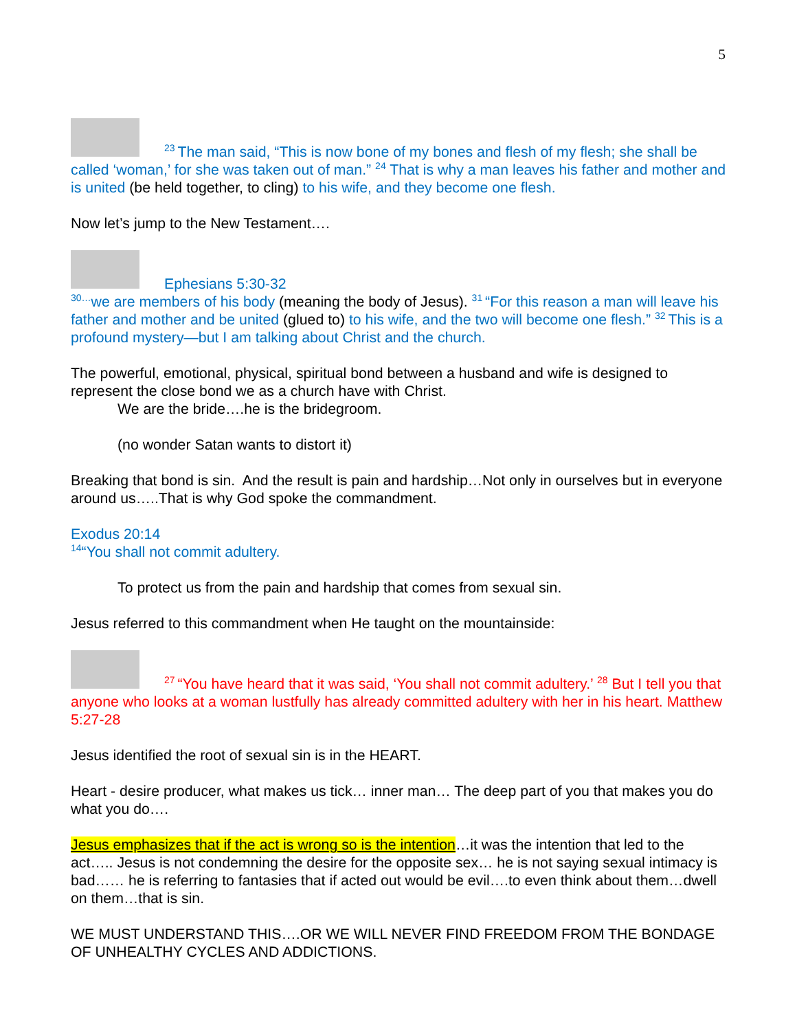5
<sup>23</sup> The man said, “This is now bone of my bones and flesh of my flesh; she shall be called ‘woman,’ for she was taken out of man.” <sup>24</sup> That is why a man leaves his father and mother and is united (be held together, to cling) to his wife, and they become one flesh.
Now let’s jump to the New Testament….
Ephesians 5:30-32
<sup>30…</sup>we are members of his body (meaning the body of Jesus). <sup>31</sup>“For this reason a man will leave his father and mother and be united (glued to) to his wife, and the two will become one flesh.” <sup>32</sup>This is a profound mystery—but I am talking about Christ and the church.
The powerful, emotional, physical, spiritual bond between a husband and wife is designed to represent the close bond we as a church have with Christ.
We are the bride….he is the bridegroom.
(no wonder Satan wants to distort it)
Breaking that bond is sin. And the result is pain and hardship…Not only in ourselves but in everyone around us…..That is why God spoke the commandment.
Exodus 20:14
<sup>14</sup> “You shall not commit adultery.
To protect us from the pain and hardship that comes from sexual sin.
Jesus referred to this commandment when He taught on the mountainside:
<sup>27</sup> “You have heard that it was said, ‘You shall not commit adultery.’ <sup>28</sup> But I tell you that anyone who looks at a woman lustfully has already committed adultery with her in his heart. Matthew 5:27-28
Jesus identified the root of sexual sin is in the HEART.
Heart - desire producer, what makes us tick… inner man… The deep part of you that makes you do what you do….
Jesus emphasizes that if the act is wrong so is the intention…it was the intention that led to the act….. Jesus is not condemning the desire for the opposite sex… he is not saying sexual intimacy is bad…… he is referring to fantasies that if acted out would be evil….to even think about them…dwell on them…that is sin.
WE MUST UNDERSTAND THIS….OR WE WILL NEVER FIND FREEDOM FROM THE BONDAGE OF UNHEALTHY CYCLES AND ADDICTIONS.